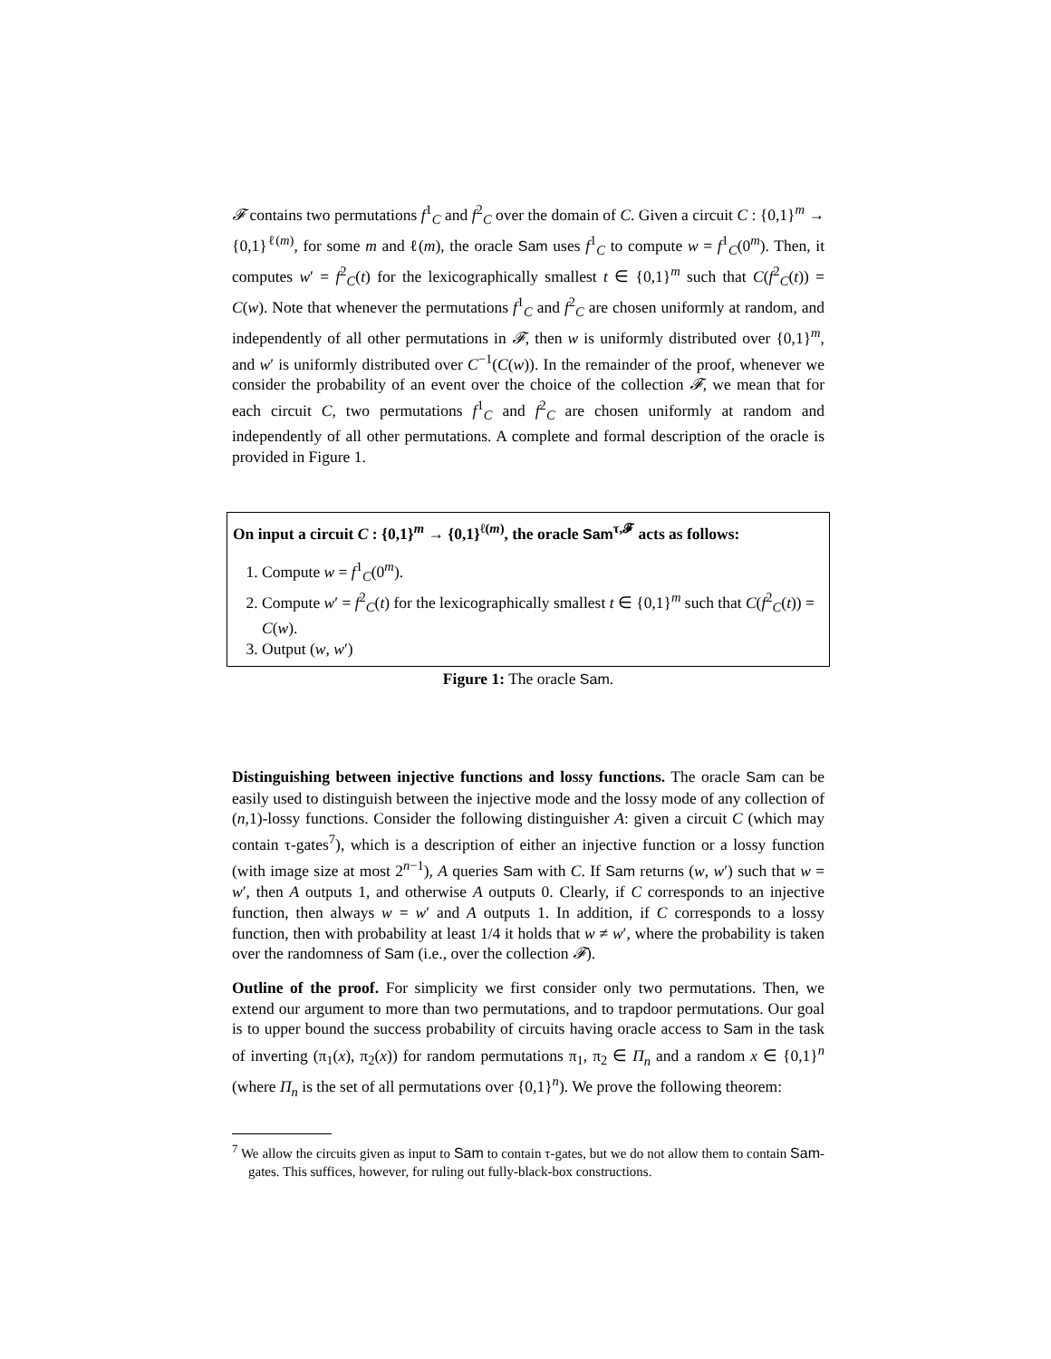𝓕 contains two permutations f<sup>1</sup><sub>C</sub> and f<sup>2</sup><sub>C</sub> over the domain of C. Given a circuit C : {0,1}<sup>m</sup> → {0,1}<sup>ℓ(m)</sup>, for some m and ℓ(m), the oracle Sam uses f<sup>1</sup><sub>C</sub> to compute w = f<sup>1</sup><sub>C</sub>(0<sup>m</sup>). Then, it computes w′ = f<sup>2</sup><sub>C</sub>(t) for the lexicographically smallest t ∈ {0,1}<sup>m</sup> such that C(f<sup>2</sup><sub>C</sub>(t)) = C(w). Note that whenever the permutations f<sup>1</sup><sub>C</sub> and f<sup>2</sup><sub>C</sub> are chosen uniformly at random, and independently of all other permutations in 𝓕, then w is uniformly distributed over {0,1}<sup>m</sup>, and w′ is uniformly distributed over C<sup>−1</sup>(C(w)). In the remainder of the proof, whenever we consider the probability of an event over the choice of the collection 𝓕, we mean that for each circuit C, two permutations f<sup>1</sup><sub>C</sub> and f<sup>2</sup><sub>C</sub> are chosen uniformly at random and independently of all other permutations. A complete and formal description of the oracle is provided in Figure 1.
On input a circuit C : {0,1}<sup>m</sup> → {0,1}<sup>ℓ(m)</sup>, the oracle Sam<sup>τ,𝓕</sup> acts as follows:
1. Compute w = f<sup>1</sup><sub>C</sub>(0<sup>m</sup>).
2. Compute w′ = f<sup>2</sup><sub>C</sub>(t) for the lexicographically smallest t ∈ {0,1}<sup>m</sup> such that C(f<sup>2</sup><sub>C</sub>(t)) = C(w).
3. Output (w, w′)
Figure 1: The oracle Sam.
Distinguishing between injective functions and lossy functions. The oracle Sam can be easily used to distinguish between the injective mode and the lossy mode of any collection of (n,1)-lossy functions. Consider the following distinguisher A: given a circuit C (which may contain τ-gates<sup>7</sup>), which is a description of either an injective function or a lossy function (with image size at most 2<sup>n−1</sup>), A queries Sam with C. If Sam returns (w, w′) such that w = w′, then A outputs 1, and otherwise A outputs 0. Clearly, if C corresponds to an injective function, then always w = w′ and A outputs 1. In addition, if C corresponds to a lossy function, then with probability at least 1/4 it holds that w ≠ w′, where the probability is taken over the randomness of Sam (i.e., over the collection 𝓕).
Outline of the proof. For simplicity we first consider only two permutations. Then, we extend our argument to more than two permutations, and to trapdoor permutations. Our goal is to upper bound the success probability of circuits having oracle access to Sam in the task of inverting (π<sub>1</sub>(x), π<sub>2</sub>(x)) for random permutations π<sub>1</sub>, π<sub>2</sub> ∈ Π<sub>n</sub> and a random x ∈ {0,1}<sup>n</sup> (where Π<sub>n</sub> is the set of all permutations over {0,1}<sup>n</sup>). We prove the following theorem:
<sup>7</sup> We allow the circuits given as input to Sam to contain τ-gates, but we do not allow them to contain Sam-gates. This suffices, however, for ruling out fully-black-box constructions.